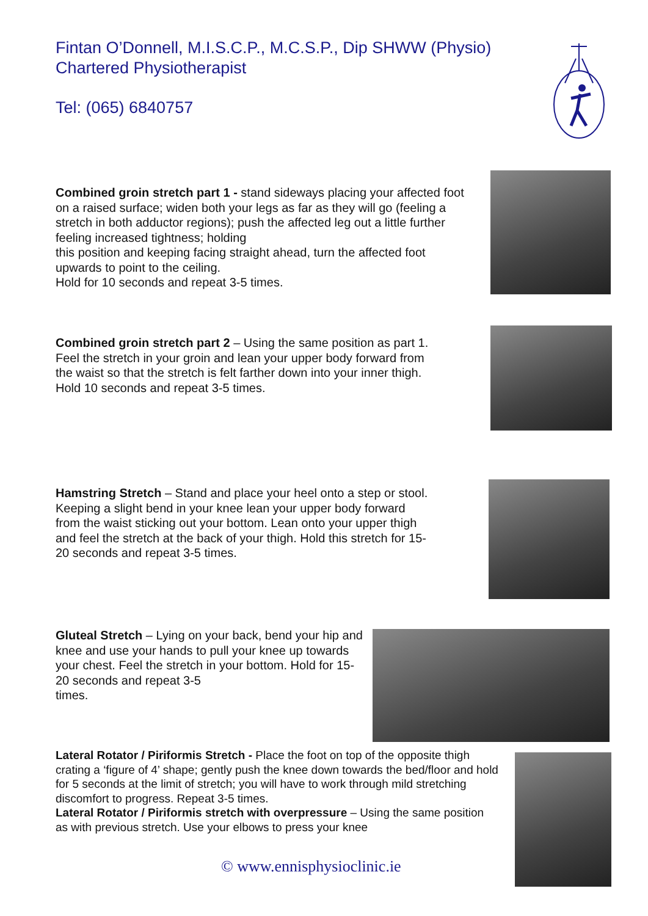Fintan O’Donnell, M.I.S.C.P., M.C.S.P., Dip SHWW (Physio)
Chartered Physiotherapist
Tel: (065) 6840757
Combined groin stretch part 1 - stand sideways placing your affected foot on a raised surface; widen both your legs as far as they will go (feeling a stretch in both adductor regions); push the affected leg out a little further feeling increased tightness; holding
this position and keeping facing straight ahead, turn the affected foot upwards to point to the ceiling.
Hold for 10 seconds and repeat 3-5 times.
Combined groin stretch part 2 – Using the same position as part 1. Feel the stretch in your groin and lean your upper body forward from the waist so that the stretch is felt farther down into your inner thigh. Hold 10 seconds and repeat 3-5 times.
Hamstring Stretch – Stand and place your heel onto a step or stool. Keeping a slight bend in your knee lean your upper body forward from the waist sticking out your bottom. Lean onto your upper thigh and feel the stretch at the back of your thigh. Hold this stretch for 15-20 seconds and repeat 3-5 times.
Gluteal Stretch – Lying on your back, bend your hip and knee and use your hands to pull your knee up towards your chest. Feel the stretch in your bottom. Hold for 15-20 seconds and repeat 3-5
times.
Lateral Rotator / Piriformis Stretch - Place the foot on top of the opposite thigh crating a ‘figure of 4’ shape; gently push the knee down towards the bed/floor and hold for 5 seconds at the limit of stretch; you will have to work through mild stretching discomfort to progress. Repeat 3-5 times.
Lateral Rotator / Piriformis stretch with overpressure – Using the same position
as with previous stretch. Use your elbows to press your knee
© www.ennisphysioclinic.ie